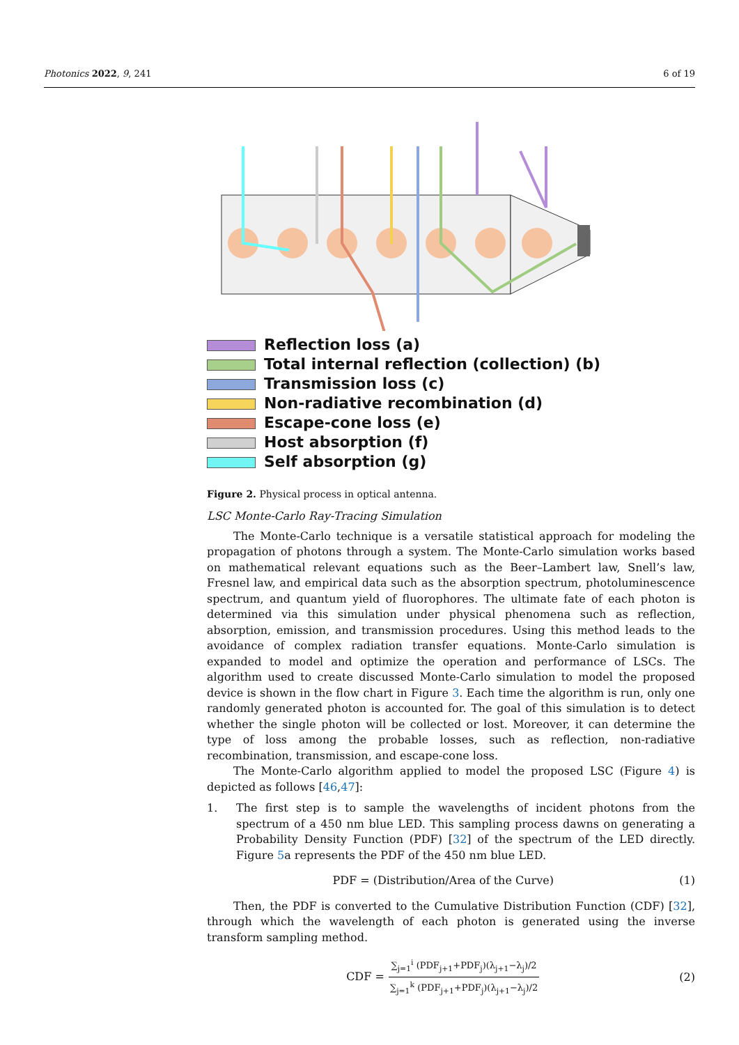Photonics 2022, 9, 241 6 of 19
Reflection loss (a)
Total internal reflection (collection) (b)
Transmission loss (c)
Non-radiative recombination (d)
Escape-cone loss (e)
Host absorption (f)
Self absorption (g)
Figure 2. Physical process in optical antenna.
LSC Monte-Carlo Ray-Tracing Simulation
The Monte-Carlo technique is a versatile statistical approach for modeling the propagation of photons through a system. The Monte-Carlo simulation works based on mathematical relevant equations such as the Beer–Lambert law, Snell’s law, Fresnel law, and empirical data such as the absorption spectrum, photoluminescence spectrum, and quantum yield of fluorophores. The ultimate fate of each photon is determined via this simulation under physical phenomena such as reflection, absorption, emission, and transmission procedures. Using this method leads to the avoidance of complex radiation transfer equations. Monte-Carlo simulation is expanded to model and optimize the operation and performance of LSCs. The algorithm used to create discussed Monte-Carlo simulation to model the proposed device is shown in the flow chart in Figure 3. Each time the algorithm is run, only one randomly generated photon is accounted for. The goal of this simulation is to detect whether the single photon will be collected or lost. Moreover, it can determine the type of loss among the probable losses, such as reflection, non-radiative recombination, transmission, and escape-cone loss.
The Monte-Carlo algorithm applied to model the proposed LSC (Figure 4) is depicted as follows [46,47]:
1. The first step is to sample the wavelengths of incident photons from the spectrum of a 450 nm blue LED. This sampling process dawns on generating a Probability Density Function (PDF) [32] of the spectrum of the LED directly. Figure 5a represents the PDF of the 450 nm blue LED.
PDF = (Distribution/Area of the Curve) (1)
Then, the PDF is converted to the Cumulative Distribution Function (CDF) [32], through which the wavelength of each photon is generated using the inverse transform sampling method.
CDF = ∑<sub>j=1</sub><sup>i</sup> (PDF<sub>j+1</sub>+PDF<sub>j</sub>)(λ<sub>j+1</sub>−λ<sub>j</sub>)/2 ∑<sub>j=1</sub><sup>k</sup> (PDF<sub>j+1</sub>+PDF<sub>j</sub>)(λ<sub>j+1</sub>−λ<sub>j</sub>)/2 (2)